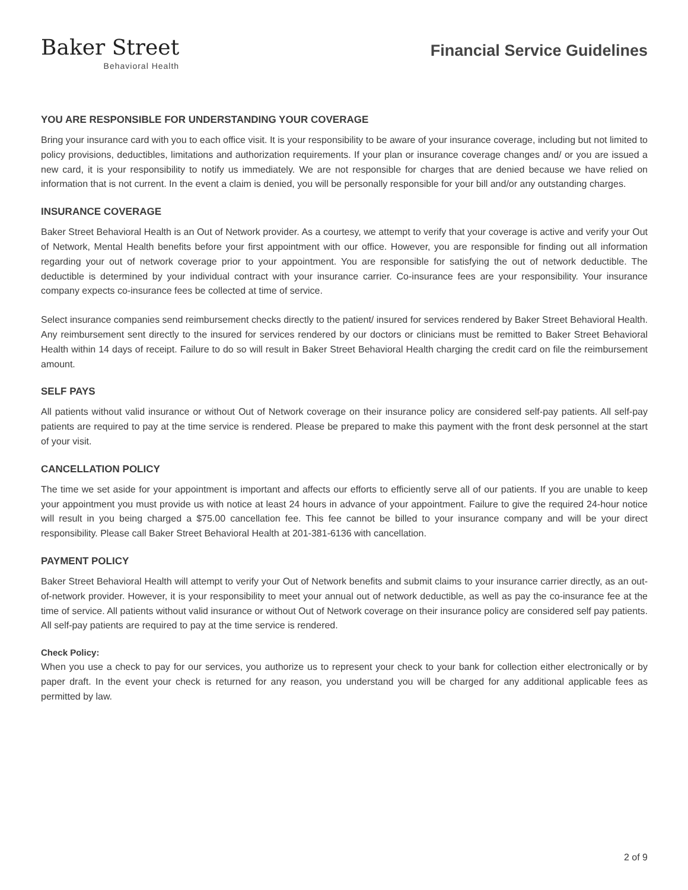Baker Street
Behavioral Health
Financial Service Guidelines
YOU ARE RESPONSIBLE FOR UNDERSTANDING YOUR COVERAGE
Bring your insurance card with you to each office visit. It is your responsibility to be aware of your insurance coverage, including but not limited to policy provisions, deductibles, limitations and authorization requirements. If your plan or insurance coverage changes and/ or you are issued a new card, it is your responsibility to notify us immediately. We are not responsible for charges that are denied because we have relied on information that is not current. In the event a claim is denied, you will be personally responsible for your bill and/or any outstanding charges.
INSURANCE COVERAGE
Baker Street Behavioral Health is an Out of Network provider. As a courtesy, we attempt to verify that your coverage is active and verify your Out of Network, Mental Health benefits before your first appointment with our office. However, you are responsible for finding out all information regarding your out of network coverage prior to your appointment. You are responsible for satisfying the out of network deductible. The deductible is determined by your individual contract with your insurance carrier. Co-insurance fees are your responsibility. Your insurance company expects co-insurance fees be collected at time of service.
Select insurance companies send reimbursement checks directly to the patient/ insured for services rendered by Baker Street Behavioral Health. Any reimbursement sent directly to the insured for services rendered by our doctors or clinicians must be remitted to Baker Street Behavioral Health within 14 days of receipt. Failure to do so will result in Baker Street Behavioral Health charging the credit card on file the reimbursement amount.
SELF PAYS
All patients without valid insurance or without Out of Network coverage on their insurance policy are considered self-pay patients. All self-pay patients are required to pay at the time service is rendered. Please be prepared to make this payment with the front desk personnel at the start of your visit.
CANCELLATION POLICY
The time we set aside for your appointment is important and affects our efforts to efficiently serve all of our patients. If you are unable to keep your appointment you must provide us with notice at least 24 hours in advance of your appointment. Failure to give the required 24-hour notice will result in you being charged a $75.00 cancellation fee. This fee cannot be billed to your insurance company and will be your direct responsibility. Please call Baker Street Behavioral Health at 201-381-6136 with cancellation.
PAYMENT POLICY
Baker Street Behavioral Health will attempt to verify your Out of Network benefits and submit claims to your insurance carrier directly, as an out-of-network provider. However, it is your responsibility to meet your annual out of network deductible, as well as pay the co-insurance fee at the time of service. All patients without valid insurance or without Out of Network coverage on their insurance policy are considered self pay patients. All self-pay patients are required to pay at the time service is rendered.
Check Policy:
When you use a check to pay for our services, you authorize us to represent your check to your bank for collection either electronically or by paper draft. In the event your check is returned for any reason, you understand you will be charged for any additional applicable fees as permitted by law.
2 of 9